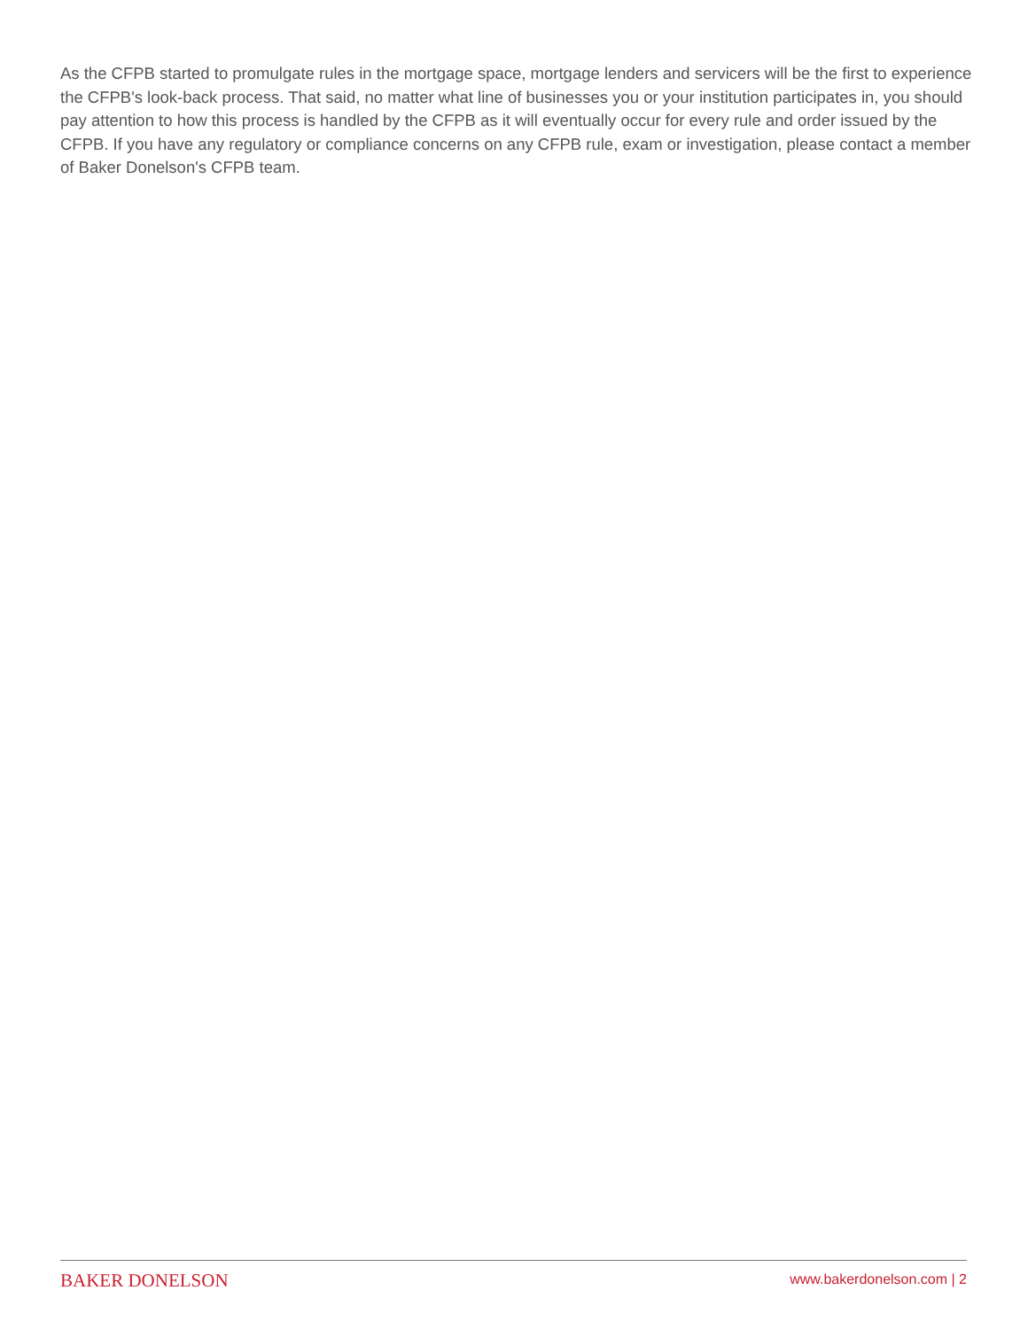As the CFPB started to promulgate rules in the mortgage space, mortgage lenders and servicers will be the first to experience the CFPB's look-back process. That said, no matter what line of businesses you or your institution participates in, you should pay attention to how this process is handled by the CFPB as it will eventually occur for every rule and order issued by the CFPB. If you have any regulatory or compliance concerns on any CFPB rule, exam or investigation, please contact a member of Baker Donelson's CFPB team.
BAKER DONELSON www.bakerdonelson.com | 2